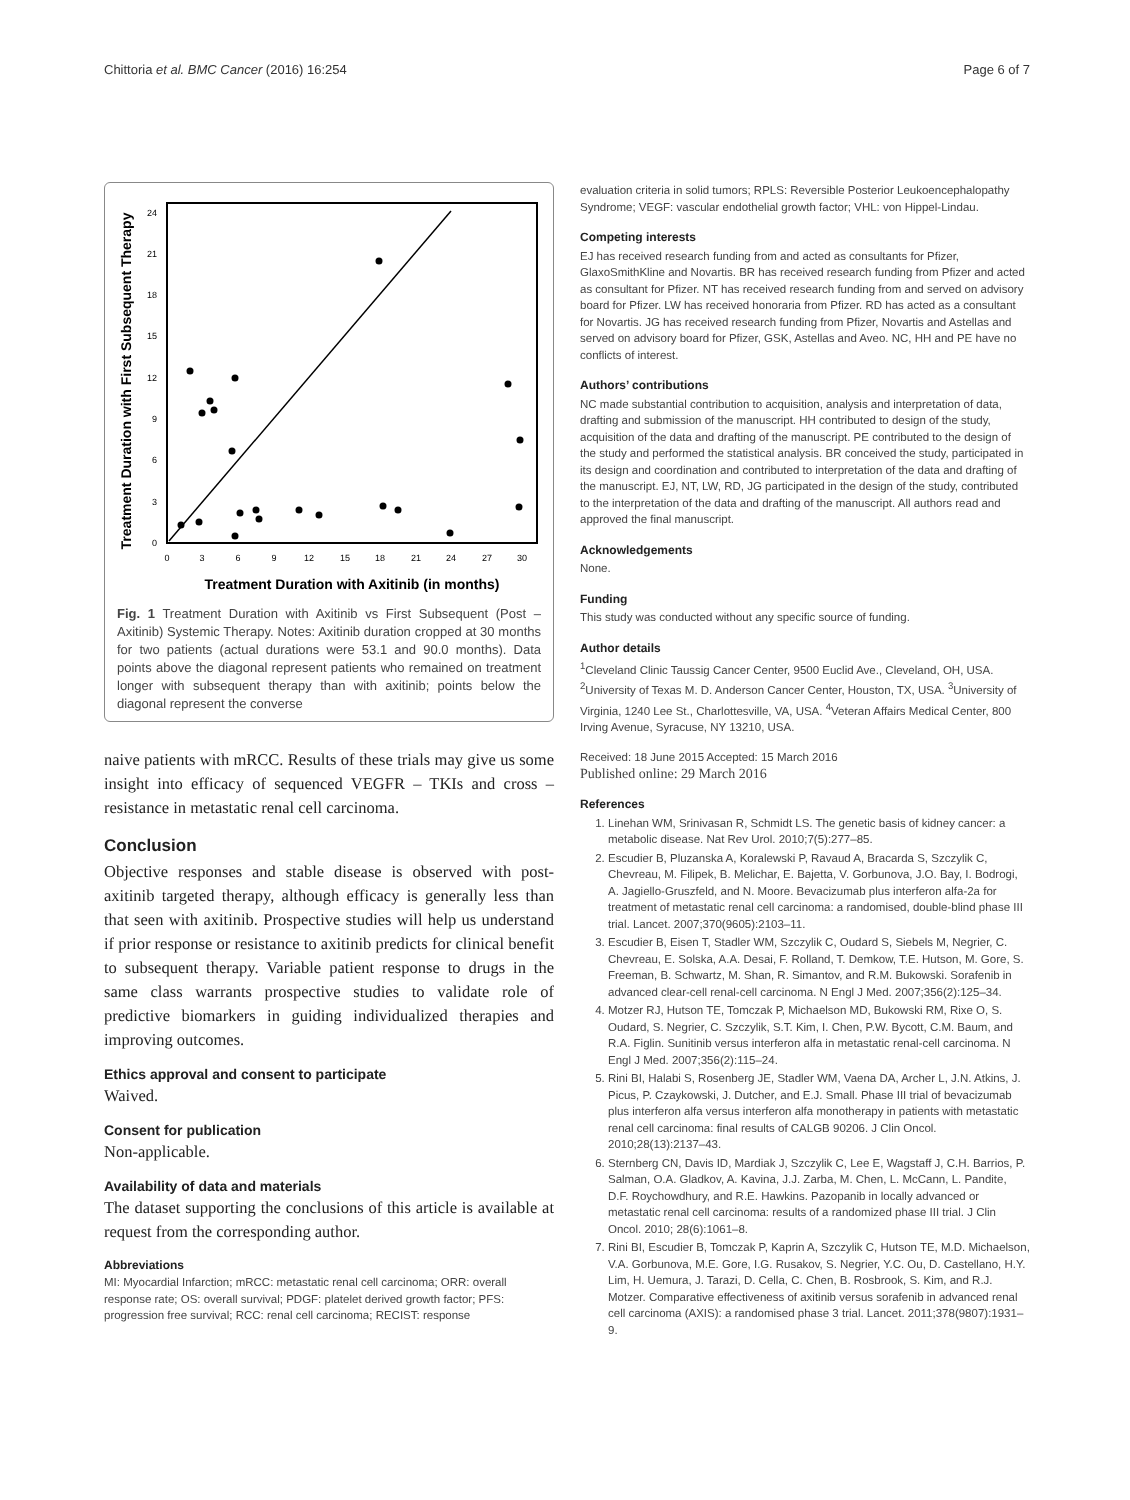Chittoria et al. BMC Cancer (2016) 16:254 Page 6 of 7
Treatment Duration with First Subsequent Therapy
0
3
6
9
12
15
18
21
24
0
3
6
9
12
15
18
21
24
27
30
Treatment Duration with Axitinib (in months)
Fig. 1 Treatment Duration with Axitinib vs First Subsequent (Post – Axitinib) Systemic Therapy. Notes: Axitinib duration cropped at 30 months for two patients (actual durations were 53.1 and 90.0 months). Data points above the diagonal represent patients who remained on treatment longer with subsequent therapy than with axitinib; points below the diagonal represent the converse
naive patients with mRCC. Results of these trials may give us some insight into efficacy of sequenced VEGFR – TKIs and cross – resistance in metastatic renal cell carcinoma.
Conclusion
Objective responses and stable disease is observed with post-axitinib targeted therapy, although efficacy is generally less than that seen with axitinib. Prospective studies will help us understand if prior response or resistance to axitinib predicts for clinical benefit to subsequent therapy. Variable patient response to drugs in the same class warrants prospective studies to validate role of predictive biomarkers in guiding individualized therapies and improving outcomes.
Ethics approval and consent to participate
Waived.
Consent for publication
Non-applicable.
Availability of data and materials
The dataset supporting the conclusions of this article is available at request from the corresponding author.
Abbreviations
MI: Myocardial Infarction; mRCC: metastatic renal cell carcinoma; ORR: overall response rate; OS: overall survival; PDGF: platelet derived growth factor; PFS: progression free survival; RCC: renal cell carcinoma; RECIST: response
evaluation criteria in solid tumors; RPLS: Reversible Posterior Leukoencephalopathy Syndrome; VEGF: vascular endothelial growth factor; VHL: von Hippel-Lindau.
Competing interests
EJ has received research funding from and acted as consultants for Pfizer, GlaxoSmithKline and Novartis. BR has received research funding from Pfizer and acted as consultant for Pfizer. NT has received research funding from and served on advisory board for Pfizer. LW has received honoraria from Pfizer. RD has acted as a consultant for Novartis. JG has received research funding from Pfizer, Novartis and Astellas and served on advisory board for Pfizer, GSK, Astellas and Aveo. NC, HH and PE have no conflicts of interest.
Authors’ contributions
NC made substantial contribution to acquisition, analysis and interpretation of data, drafting and submission of the manuscript. HH contributed to design of the study, acquisition of the data and drafting of the manuscript. PE contributed to the design of the study and performed the statistical analysis. BR conceived the study, participated in its design and coordination and contributed to interpretation of the data and drafting of the manuscript. EJ, NT, LW, RD, JG participated in the design of the study, contributed to the interpretation of the data and drafting of the manuscript. All authors read and approved the final manuscript.
Acknowledgements
None.
Funding
This study was conducted without any specific source of funding.
Author details
<sup>1</sup> Cleveland Clinic Taussig Cancer Center, 9500 Euclid Ave., Cleveland, OH, USA. <sup>2</sup>University of Texas M. D. Anderson Cancer Center, Houston, TX, USA. <sup>3</sup>University of Virginia, 1240 Lee St., Charlottesville, VA, USA. <sup>4</sup>Veteran Affairs Medical Center, 800 Irving Avenue, Syracuse, NY 13210, USA.
Received: 18 June 2015 Accepted: 15 March 2016
Published online: 29 March 2016
References
1. Linehan WM, Srinivasan R, Schmidt LS. The genetic basis of kidney cancer: a metabolic disease. Nat Rev Urol. 2010;7(5):277–85.
2. Escudier B, Pluzanska A, Koralewski P, Ravaud A, Bracarda S, Szczylik C, Chevreau, M. Filipek, B. Melichar, E. Bajetta, V. Gorbunova, J.O. Bay, I. Bodrogi, A. Jagiello-Gruszfeld, and N. Moore. Bevacizumab plus interferon alfa-2a for treatment of metastatic renal cell carcinoma: a randomised, double-blind phase III trial. Lancet. 2007;370(9605):2103–11.
3. Escudier B, Eisen T, Stadler WM, Szczylik C, Oudard S, Siebels M, Negrier, C. Chevreau, E. Solska, A.A. Desai, F. Rolland, T. Demkow, T.E. Hutson, M. Gore, S. Freeman, B. Schwartz, M. Shan, R. Simantov, and R.M. Bukowski. Sorafenib in advanced clear-cell renal-cell carcinoma. N Engl J Med. 2007;356(2):125–34.
4. Motzer RJ, Hutson TE, Tomczak P, Michaelson MD, Bukowski RM, Rixe O, S. Oudard, S. Negrier, C. Szczylik, S.T. Kim, I. Chen, P.W. Bycott, C.M. Baum, and R.A. Figlin. Sunitinib versus interferon alfa in metastatic renal-cell carcinoma. N Engl J Med. 2007;356(2):115–24.
5. Rini BI, Halabi S, Rosenberg JE, Stadler WM, Vaena DA, Archer L, J.N. Atkins, J. Picus, P. Czaykowski, J. Dutcher, and E.J. Small. Phase III trial of bevacizumab plus interferon alfa versus interferon alfa monotherapy in patients with metastatic renal cell carcinoma: final results of CALGB 90206. J Clin Oncol. 2010;28(13):2137–43.
6. Sternberg CN, Davis ID, Mardiak J, Szczylik C, Lee E, Wagstaff J, C.H. Barrios, P. Salman, O.A. Gladkov, A. Kavina, J.J. Zarba, M. Chen, L. McCann, L. Pandite, D.F. Roychowdhury, and R.E. Hawkins. Pazopanib in locally advanced or metastatic renal cell carcinoma: results of a randomized phase III trial. J Clin Oncol. 2010; 28(6):1061–8.
7. Rini BI, Escudier B, Tomczak P, Kaprin A, Szczylik C, Hutson TE, M.D. Michaelson, V.A. Gorbunova, M.E. Gore, I.G. Rusakov, S. Negrier, Y.C. Ou, D. Castellano, H.Y. Lim, H. Uemura, J. Tarazi, D. Cella, C. Chen, B. Rosbrook, S. Kim, and R.J. Motzer. Comparative effectiveness of axitinib versus sorafenib in advanced renal cell carcinoma (AXIS): a randomised phase 3 trial. Lancet. 2011;378(9807):1931–9.